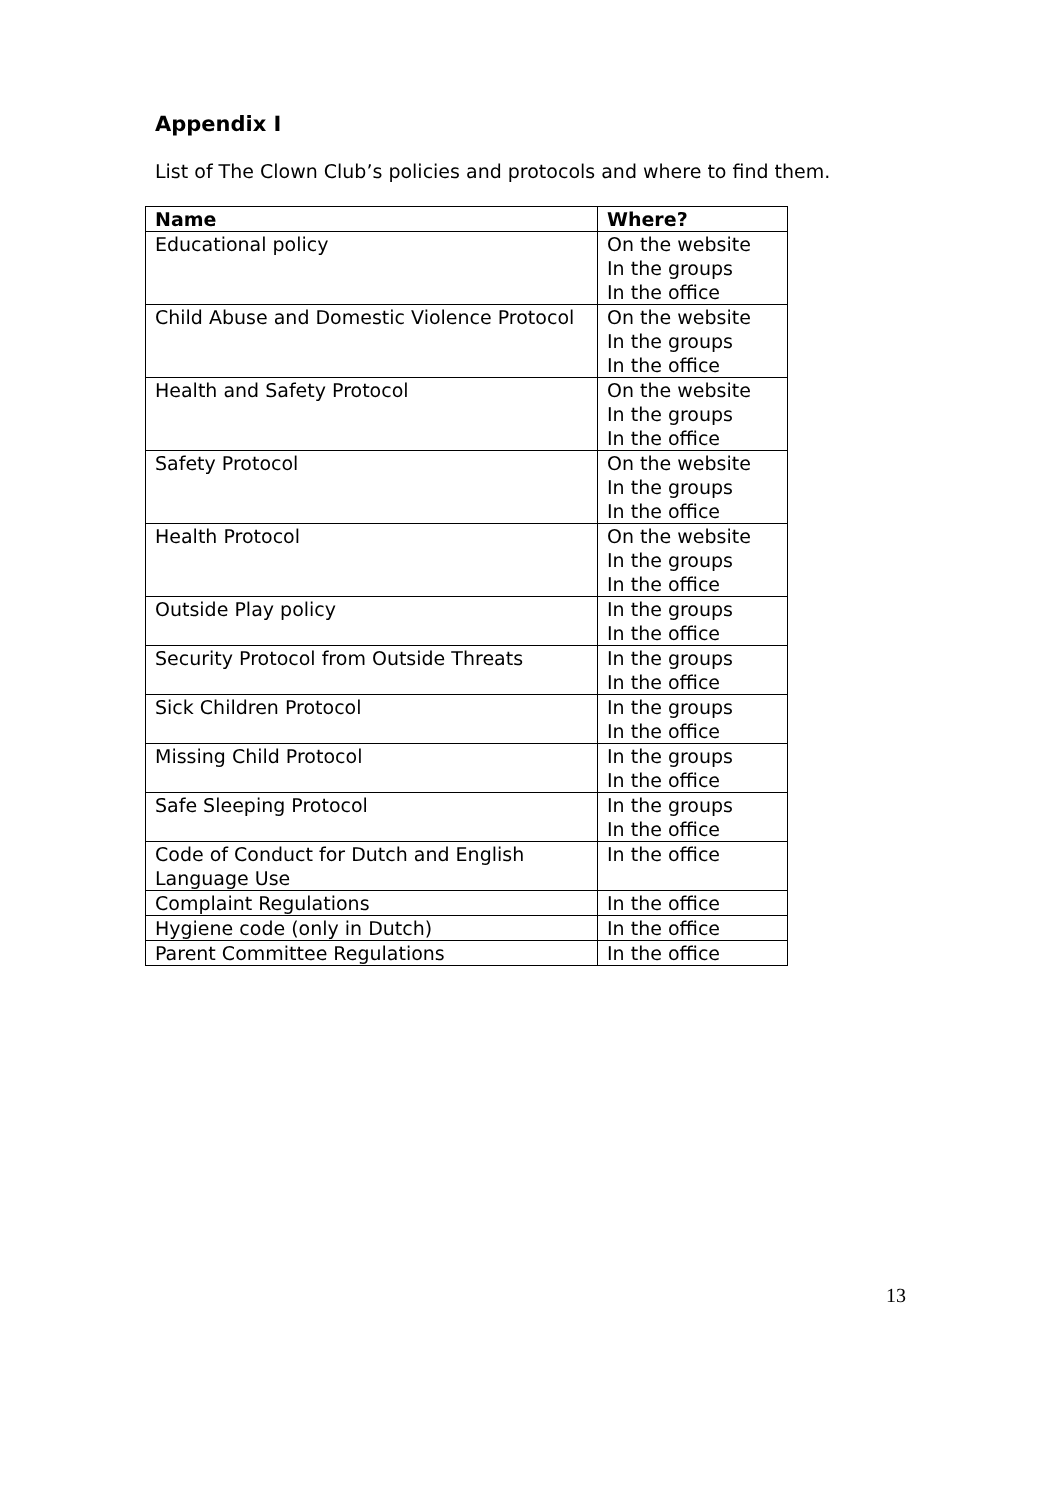Appendix I
List of The Clown Club’s policies and protocols and where to find them.
| Name | Where? |
| --- | --- |
| Educational policy | On the website In the groups In the office |
| Child Abuse and Domestic Violence Protocol | On the website In the groups In the office |
| Health and Safety Protocol | On the website In the groups In the office |
| Safety Protocol | On the website In the groups In the office |
| Health Protocol | On the website In the groups In the office |
| Outside Play policy | In the groups In the office |
| Security Protocol from Outside Threats | In the groups In the office |
| Sick Children Protocol | In the groups In the office |
| Missing Child Protocol | In the groups In the office |
| Safe Sleeping Protocol | In the groups In the office |
| Code of Conduct for Dutch and English Language Use | In the office |
| Complaint Regulations | In the office |
| Hygiene code (only in Dutch) | In the office |
| Parent Committee Regulations | In the office |
13